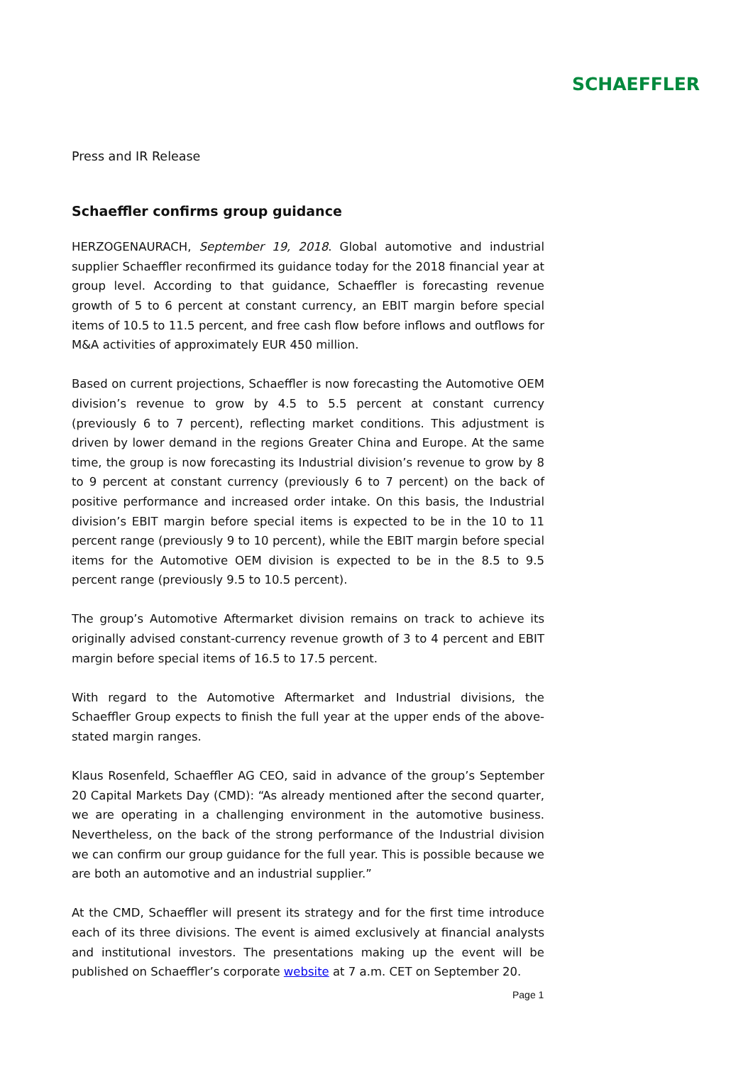SCHAEFFLER
Press and IR Release
Schaeffler confirms group guidance
HERZOGENAURACH, September 19, 2018. Global automotive and industrial supplier Schaeffler reconfirmed its guidance today for the 2018 financial year at group level. According to that guidance, Schaeffler is forecasting revenue growth of 5 to 6 percent at constant currency, an EBIT margin before special items of 10.5 to 11.5 percent, and free cash flow before inflows and outflows for M&A activities of approximately EUR 450 million.
Based on current projections, Schaeffler is now forecasting the Automotive OEM division’s revenue to grow by 4.5 to 5.5 percent at constant currency (previously 6 to 7 percent), reflecting market conditions. This adjustment is driven by lower demand in the regions Greater China and Europe. At the same time, the group is now forecasting its Industrial division’s revenue to grow by 8 to 9 percent at constant currency (previously 6 to 7 percent) on the back of positive performance and increased order intake. On this basis, the Industrial division’s EBIT margin before special items is expected to be in the 10 to 11 percent range (previously 9 to 10 percent), while the EBIT margin before special items for the Automotive OEM division is expected to be in the 8.5 to 9.5 percent range (previously 9.5 to 10.5 percent).
The group’s Automotive Aftermarket division remains on track to achieve its originally advised constant-currency revenue growth of 3 to 4 percent and EBIT margin before special items of 16.5 to 17.5 percent.
With regard to the Automotive Aftermarket and Industrial divisions, the Schaeffler Group expects to finish the full year at the upper ends of the above-stated margin ranges.
Klaus Rosenfeld, Schaeffler AG CEO, said in advance of the group’s September 20 Capital Markets Day (CMD): “As already mentioned after the second quarter, we are operating in a challenging environment in the automotive business. Nevertheless, on the back of the strong performance of the Industrial division we can confirm our group guidance for the full year. This is possible because we are both an automotive and an industrial supplier.”
At the CMD, Schaeffler will present its strategy and for the first time introduce each of its three divisions. The event is aimed exclusively at financial analysts and institutional investors. The presentations making up the event will be published on Schaeffler’s corporate website at 7 a.m. CET on September 20.
Page 1